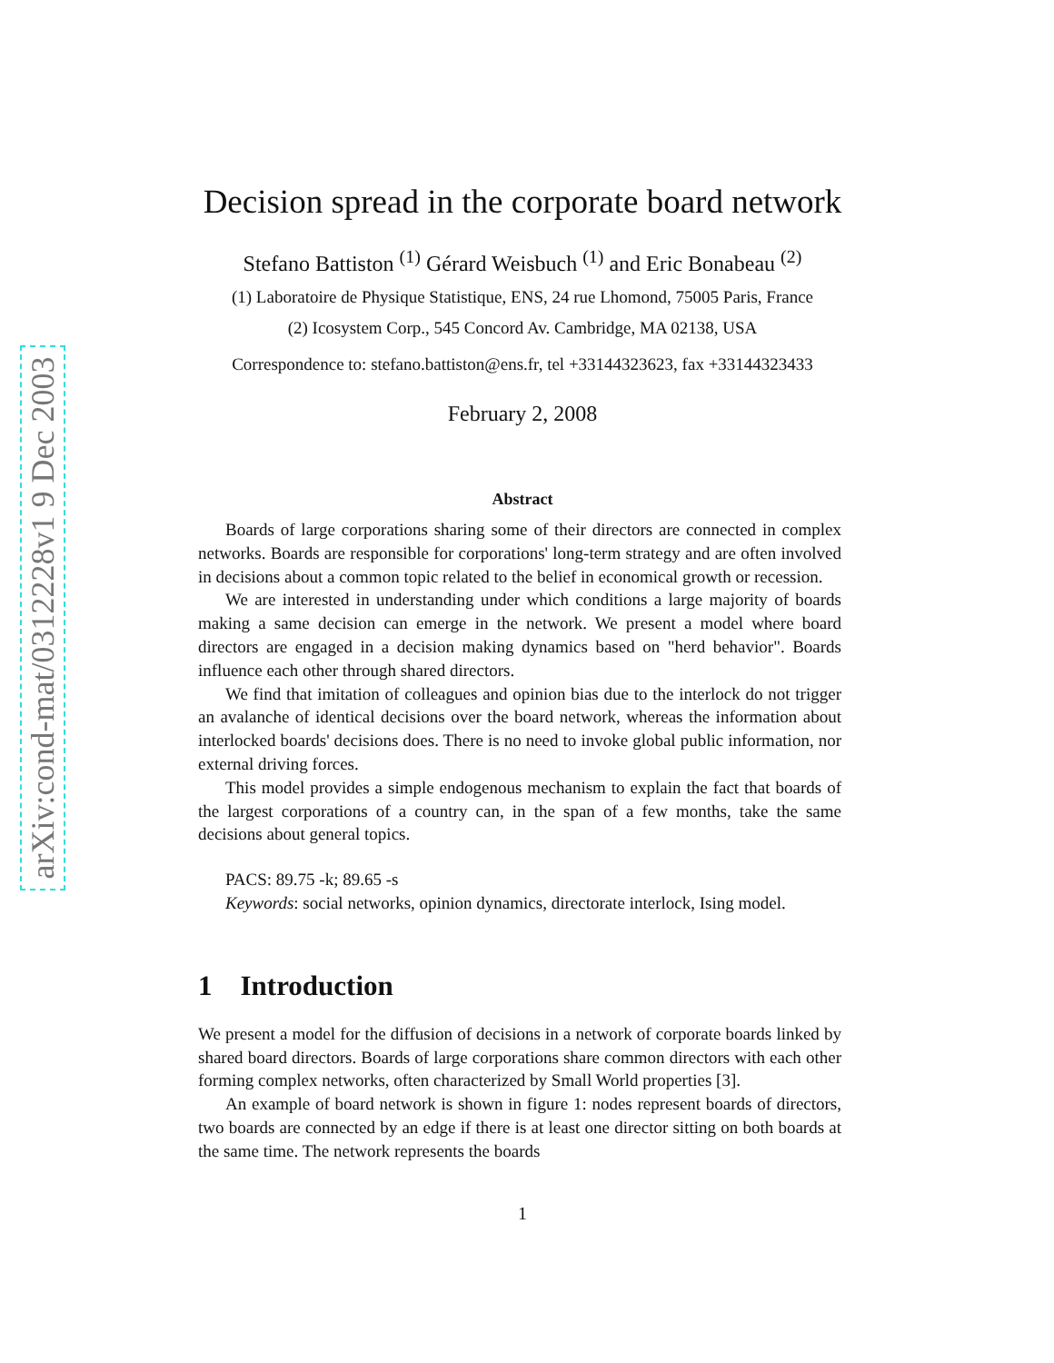arXiv:cond-mat/0312228v1 9 Dec 2003
Decision spread in the corporate board network
Stefano Battiston <sup>(1)</sup> Gérard Weisbuch <sup>(1)</sup> and Eric Bonabeau <sup>(2)</sup>
(1) Laboratoire de Physique Statistique, ENS, 24 rue Lhomond, 75005 Paris, France
(2) Icosystem Corp., 545 Concord Av. Cambridge, MA 02138, USA
Correspondence to: stefano.battiston@ens.fr, tel +33144323623, fax +33144323433
February 2, 2008
Abstract
Boards of large corporations sharing some of their directors are connected in complex networks. Boards are responsible for corporations' long-term strategy and are often involved in decisions about a common topic related to the belief in economical growth or recession.
We are interested in understanding under which conditions a large majority of boards making a same decision can emerge in the network. We present a model where board directors are engaged in a decision making dynamics based on "herd behavior". Boards influence each other through shared directors.
We find that imitation of colleagues and opinion bias due to the interlock do not trigger an avalanche of identical decisions over the board network, whereas the information about interlocked boards' decisions does. There is no need to invoke global public information, nor external driving forces.
This model provides a simple endogenous mechanism to explain the fact that boards of the largest corporations of a country can, in the span of a few months, take the same decisions about general topics.
PACS: 89.75 -k; 89.65 -s
Keywords: social networks, opinion dynamics, directorate interlock, Ising model.
1 Introduction
We present a model for the diffusion of decisions in a network of corporate boards linked by shared board directors. Boards of large corporations share common directors with each other forming complex networks, often characterized by Small World properties [3].
An example of board network is shown in figure 1: nodes represent boards of directors, two boards are connected by an edge if there is at least one director sitting on both boards at the same time. The network represents the boards
1